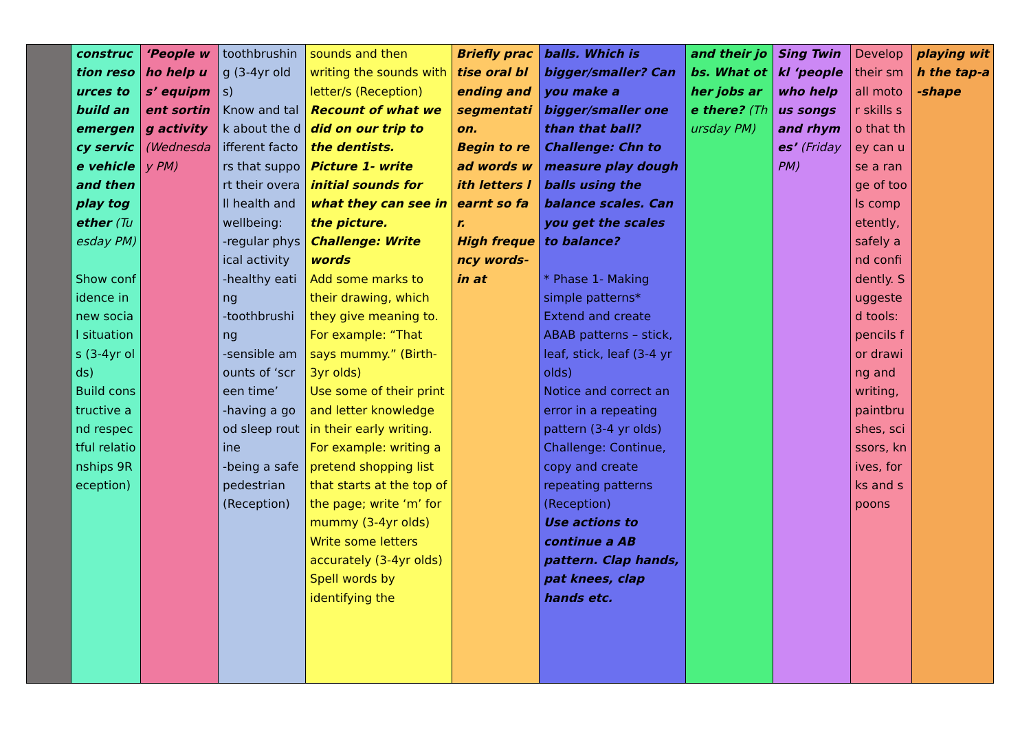| | construction resources to build an emergency service vehicle and then play together (Tuesday PM) Show confidence in new social situations (3-4yr olds) Build constructive and respectful relationships 9Reception) | ‘People who help us’ equipment sorting activity (Wednesday PM) | toothbrushing (3-4yr olds) Know and talk about the different factors that support their overall health and wellbeing: -regular physical activity -healthy eating -toothbrushing -sensible amounts of ‘screen time’ -having a good sleep routine -being a safe pedestrian (Reception) | sounds and then writing the sounds with letter/s (Reception) Recount of what we did on our trip to the dentists. Picture 1- write initial sounds for what they can see in the picture. Challenge: Write words Add some marks to their drawing, which they give meaning to. For example: “That says mummy.” (Birth-3yr olds) Use some of their print and letter knowledge in their early writing. For example: writing a pretend shopping list that starts at the top of the page; write ‘m’ for mummy (3-4yr olds) Write some letters accurately (3-4yr olds) Spell words by identifying the | Briefly practise oral blending and segmentation. Begin to read words with letters learnt so far. High frequency words- in at | balls. Which is bigger/smaller? Can you make a bigger/smaller one than that ball? Challenge: Chn to measure play dough balls using the balance scales. Can you get the scales to balance? * Phase 1- Making simple patterns* Extend and create ABAB patterns – stick, leaf, stick, leaf (3-4 yr olds) Notice and correct an error in a repeating pattern (3-4 yr olds) Challenge: Continue, copy and create repeating patterns (Reception) Use actions to continue a AB pattern. Clap hands, pat knees, clap hands etc. | and their jobs. What other jobs are there? (Thursday PM) | Sing Twinkl ‘people who help us songs and rhymes’ (Friday PM) | Develop their small motor skills so that they can use a range of tools competently, safely and confidently. Suggested tools: pencils for drawing and writing, paintbrushes, scissors, knives, forks and spoons | playing with the tap-a-shape |